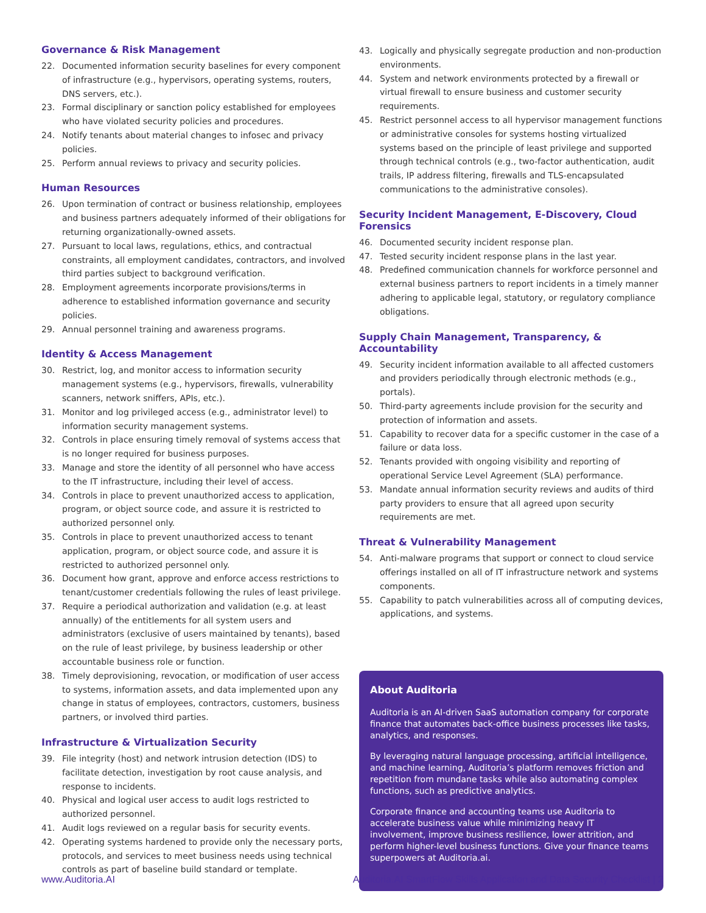Governance & Risk Management
22. Documented information security baselines for every component of infrastructure (e.g., hypervisors, operating systems, routers, DNS servers, etc.).
23. Formal disciplinary or sanction policy established for employees who have violated security policies and procedures.
24. Notify tenants about material changes to infosec and privacy policies.
25. Perform annual reviews to privacy and security policies.
Human Resources
26. Upon termination of contract or business relationship, employees and business partners adequately informed of their obligations for returning organizationally-owned assets.
27. Pursuant to local laws, regulations, ethics, and contractual constraints, all employment candidates, contractors, and involved third parties subject to background verification.
28. Employment agreements incorporate provisions/terms in adherence to established information governance and security policies.
29. Annual personnel training and awareness programs.
Identity & Access Management
30. Restrict, log, and monitor access to information security management systems (e.g., hypervisors, firewalls, vulnerability scanners, network sniffers, APIs, etc.).
31. Monitor and log privileged access (e.g., administrator level) to information security management systems.
32. Controls in place ensuring timely removal of systems access that is no longer required for business purposes.
33. Manage and store the identity of all personnel who have access to the IT infrastructure, including their level of access.
34. Controls in place to prevent unauthorized access to application, program, or object source code, and assure it is restricted to authorized personnel only.
35. Controls in place to prevent unauthorized access to tenant application, program, or object source code, and assure it is restricted to authorized personnel only.
36. Document how grant, approve and enforce access restrictions to tenant/customer credentials following the rules of least privilege.
37. Require a periodical authorization and validation (e.g. at least annually) of the entitlements for all system users and administrators (exclusive of users maintained by tenants), based on the rule of least privilege, by business leadership or other accountable business role or function.
38. Timely deprovisioning, revocation, or modification of user access to systems, information assets, and data implemented upon any change in status of employees, contractors, customers, business partners, or involved third parties.
Infrastructure & Virtualization Security
39. File integrity (host) and network intrusion detection (IDS) to facilitate detection, investigation by root cause analysis, and response to incidents.
40. Physical and logical user access to audit logs restricted to authorized personnel.
41. Audit logs reviewed on a regular basis for security events.
42. Operating systems hardened to provide only the necessary ports, protocols, and services to meet business needs using technical controls as part of baseline build standard or template.
43. Logically and physically segregate production and non-production environments.
44. System and network environments protected by a firewall or virtual firewall to ensure business and customer security requirements.
45. Restrict personnel access to all hypervisor management functions or administrative consoles for systems hosting virtualized systems based on the principle of least privilege and supported through technical controls (e.g., two-factor authentication, audit trails, IP address filtering, firewalls and TLS-encapsulated communications to the administrative consoles).
Security Incident Management, E-Discovery, Cloud Forensics
46. Documented security incident response plan.
47. Tested security incident response plans in the last year.
48. Predefined communication channels for workforce personnel and external business partners to report incidents in a timely manner adhering to applicable legal, statutory, or regulatory compliance obligations.
Supply Chain Management, Transparency, & Accountability
49. Security incident information available to all affected customers and providers periodically through electronic methods (e.g., portals).
50. Third-party agreements include provision for the security and protection of information and assets.
51. Capability to recover data for a specific customer in the case of a failure or data loss.
52. Tenants provided with ongoing visibility and reporting of operational Service Level Agreement (SLA) performance.
53. Mandate annual information security reviews and audits of third party providers to ensure that all agreed upon security requirements are met.
Threat & Vulnerability Management
54. Anti-malware programs that support or connect to cloud service offerings installed on all of IT infrastructure network and systems components.
55. Capability to patch vulnerabilities across all of computing devices, applications, and systems.
About Auditoria
Auditoria is an AI-driven SaaS automation company for corporate finance that automates back-office business processes like tasks, analytics, and responses.
By leveraging natural language processing, artificial intelligence, and machine learning, Auditoria’s platform removes friction and repetition from mundane tasks while also automating complex functions, such as predictive analytics.
Corporate finance and accounting teams use Auditoria to accelerate business value while minimizing heavy IT involvement, improve business resilience, lower attrition, and perform higher-level business functions. Give your finance teams superpowers at Auditoria.ai.
www.Auditoria.AI Auditoria.AI SmartFlow Skills Application and Data Security Checklist | 2